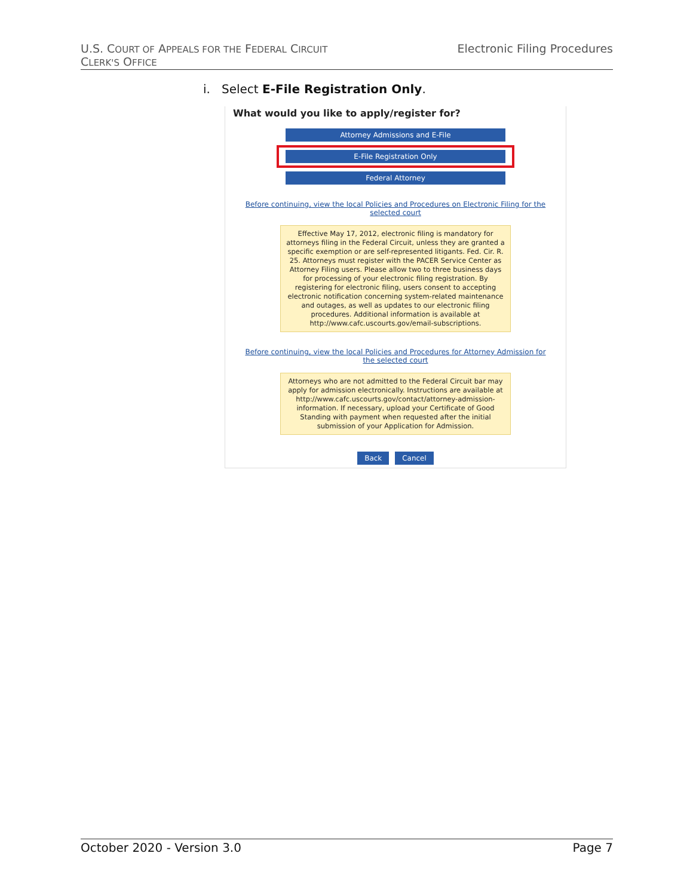U.S. COURT OF APPEALS FOR THE FEDERAL CIRCUIT
CLERK'S OFFICE
Electronic Filing Procedures
i. Select E-File Registration Only.
What would you like to apply/register for?
Attorney Admissions and E-File
E-File Registration Only
Federal Attorney
Before continuing, view the local Policies and Procedures on Electronic Filing for the selected court
Effective May 17, 2012, electronic filing is mandatory for attorneys filing in the Federal Circuit, unless they are granted a specific exemption or are self-represented litigants. Fed. Cir. R. 25. Attorneys must register with the PACER Service Center as Attorney Filing users. Please allow two to three business days for processing of your electronic filing registration. By registering for electronic filing, users consent to accepting electronic notification concerning system-related maintenance and outages, as well as updates to our electronic filing procedures. Additional information is available at http://www.cafc.uscourts.gov/email-subscriptions.
Before continuing, view the local Policies and Procedures for Attorney Admission for the selected court
Attorneys who are not admitted to the Federal Circuit bar may apply for admission electronically. Instructions are available at http://www.cafc.uscourts.gov/contact/attorney-admission-information. If necessary, upload your Certificate of Good Standing with payment when requested after the initial submission of your Application for Admission.
Back Cancel
October 2020 - Version 3.0 Page 7